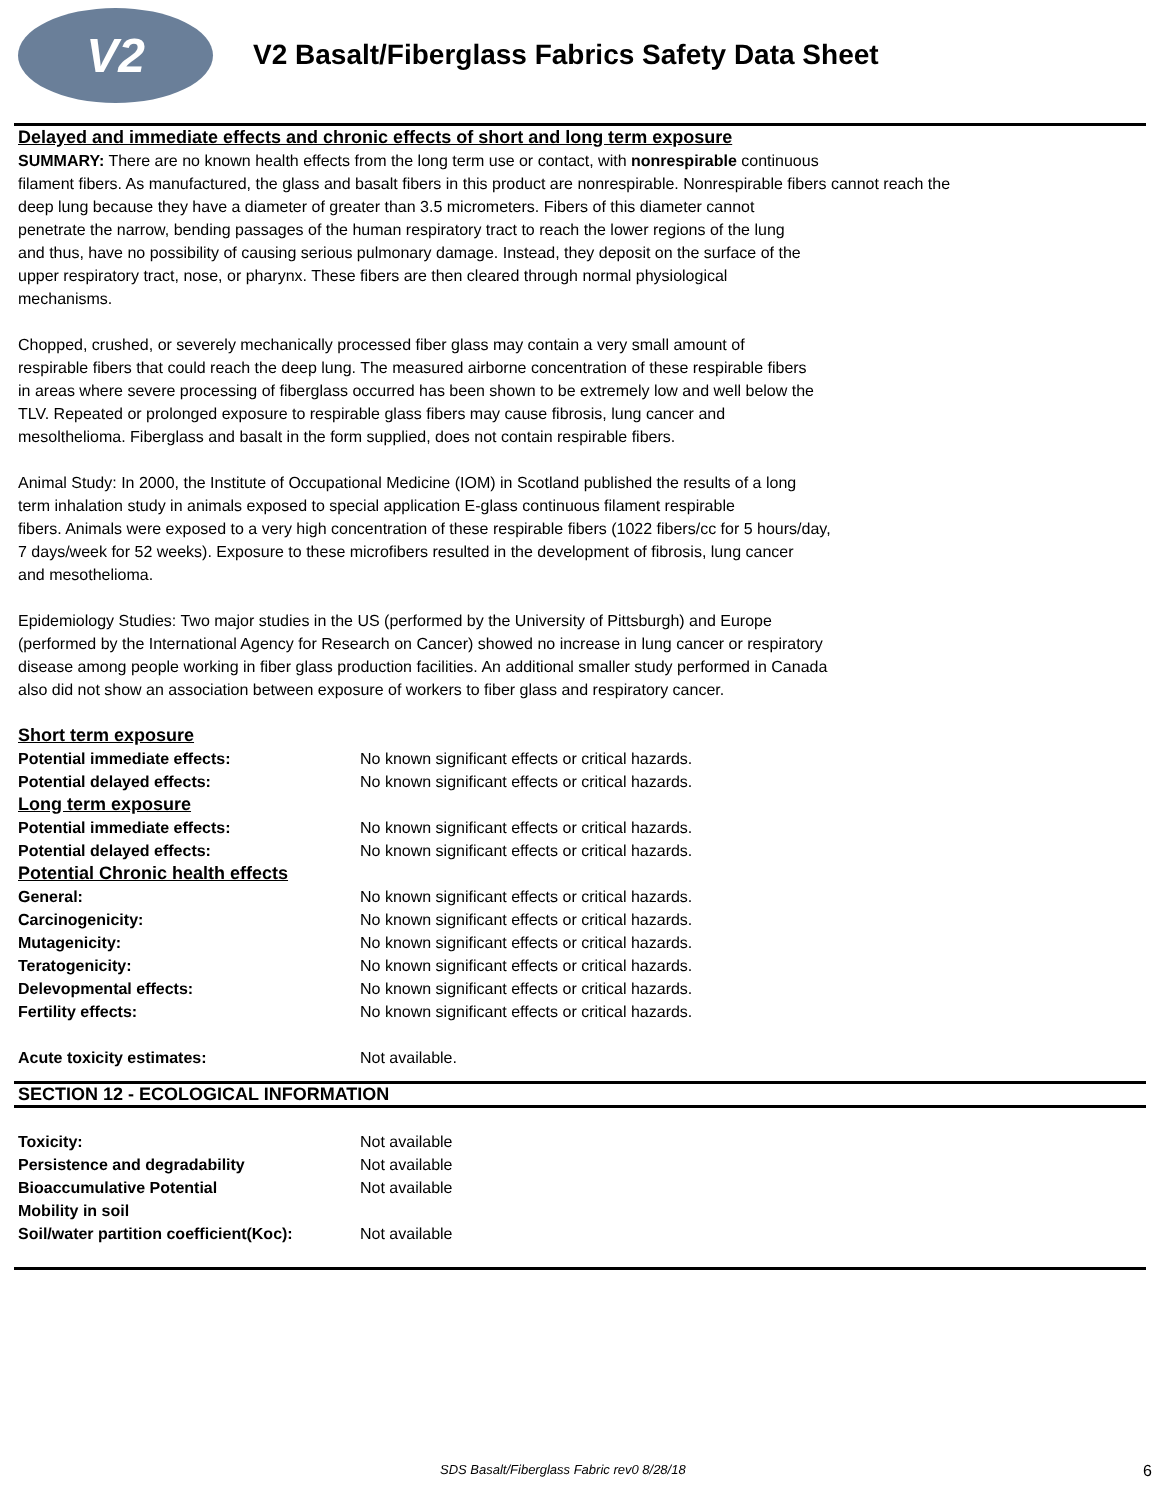V2
V2 Basalt/Fiberglass Fabrics Safety Data Sheet
Delayed and immediate effects and chronic effects of short and long term exposure
SUMMARY: There are no known health effects from the long term use or contact, with nonrespirable continuous
filament fibers. As manufactured, the glass and basalt fibers in this product are nonrespirable. Nonrespirable fibers cannot reach the
deep lung because they have a diameter of greater than 3.5 micrometers. Fibers of this diameter cannot
penetrate the narrow, bending passages of the human respiratory tract to reach the lower regions of the lung
and thus, have no possibility of causing serious pulmonary damage. Instead, they deposit on the surface of the
upper respiratory tract, nose, or pharynx. These fibers are then cleared through normal physiological
mechanisms.
Chopped, crushed, or severely mechanically processed fiber glass may contain a very small amount of
respirable fibers that could reach the deep lung. The measured airborne concentration of these respirable fibers
in areas where severe processing of fiberglass occurred has been shown to be extremely low and well below the
TLV. Repeated or prolonged exposure to respirable glass fibers may cause fibrosis, lung cancer and
mesolthelioma. Fiberglass and basalt in the form supplied, does not contain respirable fibers.
Animal Study: In 2000, the Institute of Occupational Medicine (IOM) in Scotland published the results of a long
term inhalation study in animals exposed to special application E-glass continuous filament respirable
fibers. Animals were exposed to a very high concentration of these respirable fibers (1022 fibers/cc for 5 hours/day,
7 days/week for 52 weeks). Exposure to these microfibers resulted in the development of fibrosis, lung cancer
and mesothelioma.
Epidemiology Studies: Two major studies in the US (performed by the University of Pittsburgh) and Europe
(performed by the International Agency for Research on Cancer) showed no increase in lung cancer or respiratory
disease among people working in fiber glass production facilities. An additional smaller study performed in Canada
also did not show an association between exposure of workers to fiber glass and respiratory cancer.
| Short term exposure | |
| Potential immediate effects: | No known significant effects or critical hazards. |
| Potential delayed effects: | No known significant effects or critical hazards. |
| Long term exposure | |
| Potential immediate effects: | No known significant effects or critical hazards. |
| Potential delayed effects: | No known significant effects or critical hazards. |
| Potential Chronic health effects | |
| General: | No known significant effects or critical hazards. |
| Carcinogenicity: | No known significant effects or critical hazards. |
| Mutagenicity: | No known significant effects or critical hazards. |
| Teratogenicity: | No known significant effects or critical hazards. |
| Delevopmental effects: | No known significant effects or critical hazards. |
| Fertility effects: | No known significant effects or critical hazards. |
| Acute toxicity estimates: | Not available. |
SECTION 12 - ECOLOGICAL INFORMATION
| Toxicity: | Not available |
| Persistence and degradability | Not available |
| Bioaccumulative Potential | Not available |
| Mobility in soil | |
| Soil/water partition coefficient(Koc): | Not available |
SDS Basalt/Fiberglass Fabric rev0 8/28/18 6